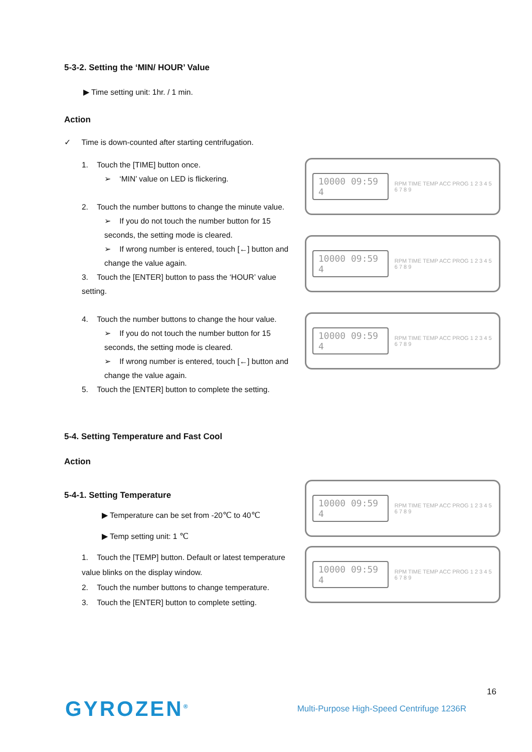5-3-2. Setting the ‘MIN/ HOUR’ Value
▶ Time setting unit: 1hr. / 1 min.
Action
✓ Time is down-counted after starting centrifugation.
1. Touch the [TIME] button once.
➢ ‘MIN’ value on LED is flickering.
2. Touch the number buttons to change the minute value.
➢ If you do not touch the number button for 15 seconds, the setting mode is cleared.
➢ If wrong number is entered, touch [←] button and change the value again.
3. Touch the [ENTER] button to pass the ‘HOUR’ value setting.
4. Touch the number buttons to change the hour value.
➢ If you do not touch the number button for 15 seconds, the setting mode is cleared.
➢ If wrong number is entered, touch [←] button and change the value again.
5. Touch the [ENTER] button to complete the setting.
10000 09:59 4
RPM TIME TEMP ACC PROG 1 2 3 4 5 6 7 8 9
10000 09:59 4
RPM TIME TEMP ACC PROG 1 2 3 4 5 6 7 8 9
10000 09:59 4
RPM TIME TEMP ACC PROG 1 2 3 4 5 6 7 8 9
5-4. Setting Temperature and Fast Cool
Action
5-4-1. Setting Temperature
▶ Temperature can be set from -20℃ to 40℃
▶ Temp setting unit: 1 ℃
1. Touch the [TEMP] button. Default or latest temperature value blinks on the display window.
2. Touch the number buttons to change temperature.
3. Touch the [ENTER] button to complete setting.
10000 09:59 4
RPM TIME TEMP ACC PROG 1 2 3 4 5 6 7 8 9
10000 09:59 4
RPM TIME TEMP ACC PROG 1 2 3 4 5 6 7 8 9
16
GYROZEN<sup>®</sup> Multi-Purpose High-Speed Centrifuge 1236R